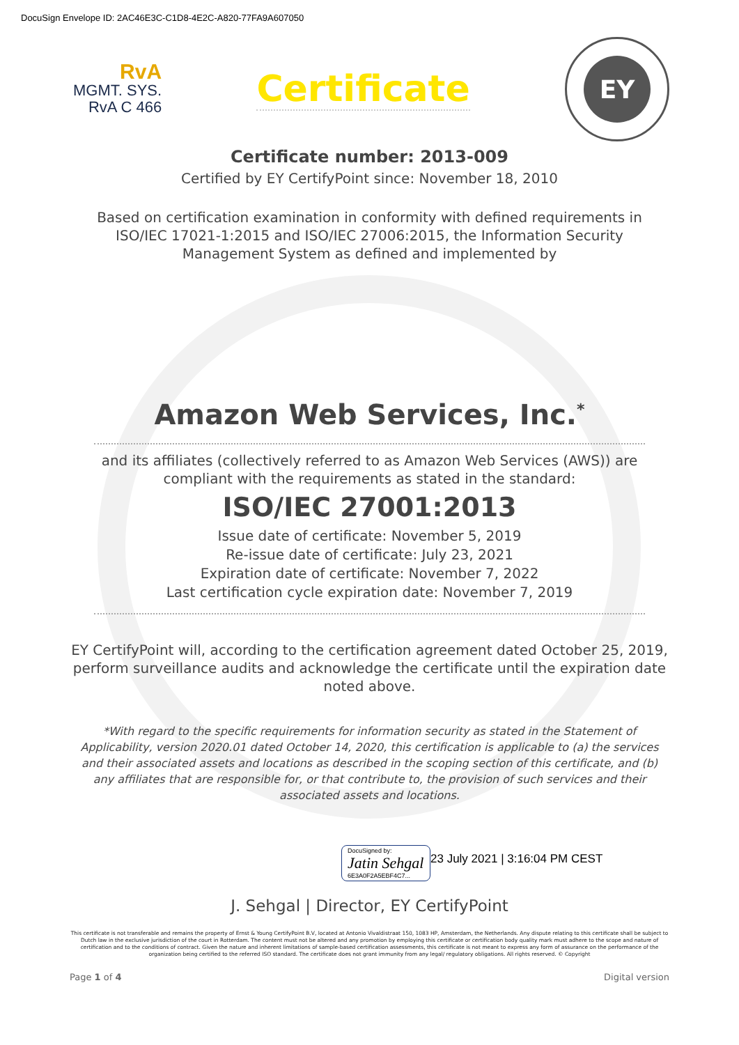DocuSign Envelope ID: 2AC46E3C-C1D8-4E2C-A820-77FA9A607050
RvA
MGMT. SYS.
RvA C 466
Certificate
EY
Certificate number: 2013-009
Certified by EY CertifyPoint since: November 18, 2010
Based on certification examination in conformity with defined requirements in ISO/IEC 17021-1:2015 and ISO/IEC 27006:2015, the Information Security Management System as defined and implemented by
Amazon Web Services, Inc.<sup>*</sup>
and its affiliates (collectively referred to as Amazon Web Services (AWS)) are compliant with the requirements as stated in the standard:
ISO/IEC 27001:2013
Issue date of certificate: November 5, 2019
Re-issue date of certificate: July 23, 2021
Expiration date of certificate: November 7, 2022
Last certification cycle expiration date: November 7, 2019
EY CertifyPoint will, according to the certification agreement dated October 25, 2019, perform surveillance audits and acknowledge the certificate until the expiration date noted above.
*With regard to the specific requirements for information security as stated in the Statement of Applicability, version 2020.01 dated October 14, 2020, this certification is applicable to (a) the services and their associated assets and locations as described in the scoping section of this certificate, and (b) any affiliates that are responsible for, or that contribute to, the provision of such services and their associated assets and locations.
DocuSigned by:
Jatin Sehgal
6E3A0F2A5EBF4C7...
23 July 2021 | 3:16:04 PM CEST
J. Sehgal | Director, EY CertifyPoint
This certificate is not transferable and remains the property of Ernst & Young CertifyPoint B.V, located at Antonio Vivaldistraat 150, 1083 HP, Amsterdam, the Netherlands. Any dispute relating to this certificate shall be subject to Dutch law in the exclusive jurisdiction of the court in Rotterdam. The content must not be altered and any promotion by employing this certificate or certification body quality mark must adhere to the scope and nature of certification and to the conditions of contract. Given the nature and inherent limitations of sample-based certification assessments, this certificate is not meant to express any form of assurance on the performance of the organization being certified to the referred ISO standard. The certificate does not grant immunity from any legal/ regulatory obligations. All rights reserved. © Copyright
Page 1 of 4 Digital version